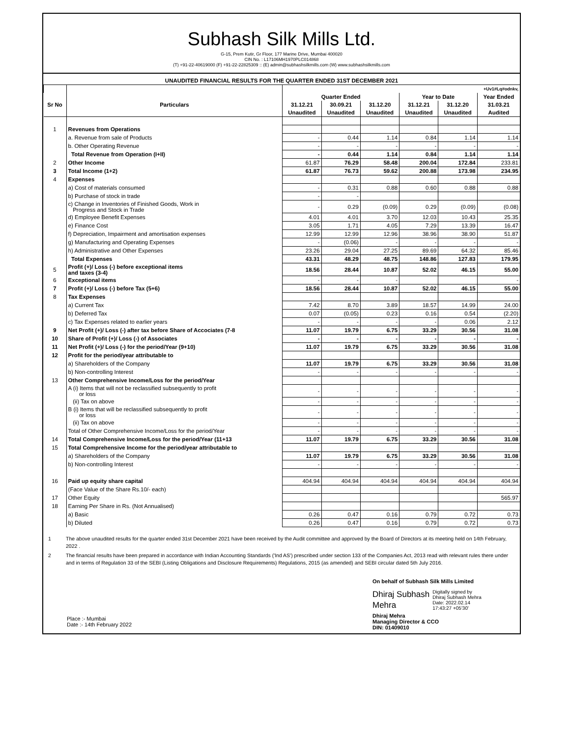Subhash Silk Mills Ltd.
G-15, Prem Kutir, Gr Floor, 177 Marine Drive, Mumbai 400020
CIN No. : L17106MH1970PLC014868
(T) +91-22-40619000 (F) +91-22-22825309 :: (E) admin@subhashsilkmills.com (W) www.subhashsilkmills.com
UNAUDITED FINANCIAL RESULTS FOR THE QUARTER ENDED 31ST DECEMBER 2021
| | | +Uv1#Lq#odnkv, | | | | | |
| --- | --- | --- | --- | --- | --- | --- | --- |
| Sr No | Particulars | Quarter Ended | | | Year to Date | | Year Ended |
| | | 31.12.21 | 30.09.21 | 31.12.20 | 31.12.21 | 31.12.20 | 31.03.21 |
| | | Unaudited | Unaudited | Unaudited | Unaudited | Unaudited | Audited |
| 1 | Revenues from Operations | | | | | | |
| | a. Revenue from sale of Products | - | 0.44 | 1.14 | 0.84 | 1.14 | 1.14 |
| | b. Other Operating Revenue | - | - | - | - | - | - |
| | Total Revenue from Operation (I+II) | - | 0.44 | 1.14 | 0.84 | 1.14 | 1.14 |
| 2 | Other Income | 61.87 | 76.29 | 58.48 | 200.04 | 172.84 | 233.81 |
| 3 | Total Income (1+2) | 61.87 | 76.73 | 59.62 | 200.88 | 173.98 | 234.95 |
| 4 | Expenses | | | | | | |
| | a) Cost of materials consumed | - | 0.31 | 0.88 | 0.60 | 0.88 | 0.88 |
| | b) Purchase of stock in trade | - | - | | | | |
| | c) Change in Inventories of Finished Goods, Work in Progress and Stock in Trade | - | 0.29 | (0.09) | 0.29 | (0.09) | (0.08) |
| | d) Employee Benefit Expenses | 4.01 | 4.01 | 3.70 | 12.03 | 10.43 | 25.35 |
| | e) Finance Cost | 3.05 | 1.71 | 4.05 | 7.29 | 13.39 | 16.47 |
| | f) Depreciation, Impairment and amortisation expenses | 12.99 | 12.99 | 12.96 | 38.96 | 38.90 | 51.87 |
| | g) Manufacturing and Operating Expenses | - | (0.06) | - | - | - | - |
| | h) Administrative and Other Expenses | 23.26 | 29.04 | 27.25 | 89.69 | 64.32 | 85.46 |
| | Total Expenses | 43.31 | 48.29 | 48.75 | 148.86 | 127.83 | 179.95 |
| 5 | Profit (+)/ Loss (-) before exceptional items and taxes (3-4) | 18.56 | 28.44 | 10.87 | 52.02 | 46.15 | 55.00 |
| 6 | Exceptional items | - | - | - | | | - |
| 7 | Profit (+)/ Loss (-) before Tax (5+6) | 18.56 | 28.44 | 10.87 | 52.02 | 46.15 | 55.00 |
| 8 | Tax Expenses | | | | | | |
| | a) Current Tax | 7.42 | 8.70 | 3.89 | 18.57 | 14.99 | 24.00 |
| | b) Deferred Tax | 0.07 | (0.05) | 0.23 | 0.16 | 0.54 | (2.20) |
| | c) Tax Expenses related to earlier years | - | - | - | - | 0.06 | 2.12 |
| 9 | Net Profit (+)/ Loss (-) after tax before Share of Accociates (7-8 | 11.07 | 19.79 | 6.75 | 33.29 | 30.56 | 31.08 |
| 10 | Share of Profit (+)/ Loss (-) of Associates | - | - | - | - | - | - |
| 11 | Net Profit (+)/ Loss (-) for the period/Year (9+10) | 11.07 | 19.79 | 6.75 | 33.29 | 30.56 | 31.08 |
| 12 | Profit for the period/year attributable to | | | | | | |
| | a) Shareholders of the Company | 11.07 | 19.79 | 6.75 | 33.29 | 30.56 | 31.08 |
| | b) Non-controlling Interest | - | - | - | - | - | - |
| 13 | Other Comprehensive Income/Loss for the period/Year | | | | | | |
| | A (i) Items that will not be reclassified subsequently to profit or loss | - | - | - | - | - | - |
| | (ii) Tax on above | - | - | - | - | - | - |
| | B (i) Items that will be reclassified subsequently to profit or loss | - | - | - | - | - | - |
| | (ii) Tax on above | - | - | - | - | - | - |
| | Total of Other Comprehensive Income/Loss for the period/Year | - | - | - | - | - | - |
| 14 | Total Comprehensive Income/Loss for the period/Year (11+13 | 11.07 | 19.79 | 6.75 | 33.29 | 30.56 | 31.08 |
| 15 | Total Comprehensive Income for the period/year attributable to | | | | | | |
| | a) Shareholders of the Company | 11.07 | 19.79 | 6.75 | 33.29 | 30.56 | 31.08 |
| | b) Non-controlling Interest | - | - | - | - | - | - |
| 16 | Paid up equity share capital | 404.94 | 404.94 | 404.94 | 404.94 | 404.94 | 404.94 |
| | (Face Value of the Share Rs.10/- each) | | | | | | |
| 17 | Other Equity | | | | | | 565.97 |
| 18 | Earning Per Share in Rs. (Not Annualised) | | | | | | |
| | a) Basic | 0.26 | 0.47 | 0.16 | 0.79 | 0.72 | 0.73 |
| | b) Diluted | 0.26 | 0.47 | 0.16 | 0.79 | 0.72 | 0.73 |
1 The above unaudited results for the quarter ended 31st December 2021 have been received by the Audit committee and approved by the Board of Directors at its meeting held on 14th February, 2022 .
2 The financial results have been prepared in accordance with Indian Accounting Standards ('Ind AS') prescribed under section 133 of the Companies Act, 2013 read with relevant rules there under and in terms of Regulation 33 of the SEBI (Listing Obligations and Disclosure Requirements) Regulations, 2015 (as amended) and SEBI circular dated 5th July 2016.
Place :- Mumbai
Date :- 14th February 2022
On behalf of Subhash Silk Mills Limited
Dhiraj Subhash
Mehra
Digitally signed by
Dhiraj Subhash Mehra
Date: 2022.02.14
17:43:27 +05'30'
Dhiraj Mehra
Managing Director & CCO
DIN: 01409010